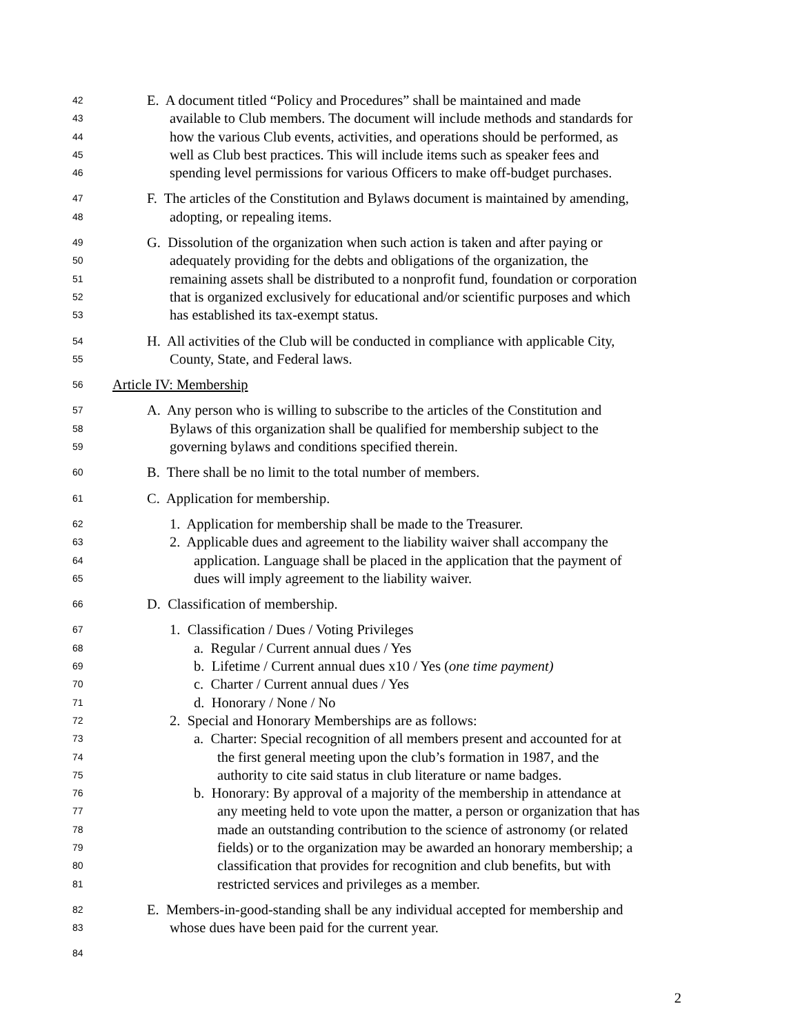42 E. A document titled “Policy and Procedures” shall be maintained and made
43 available to Club members. The document will include methods and standards for
44 how the various Club events, activities, and operations should be performed, as
45 well as Club best practices. This will include items such as speaker fees and
46 spending level permissions for various Officers to make off-budget purchases.
47 F. The articles of the Constitution and Bylaws document is maintained by amending,
48 adopting, or repealing items.
49 G. Dissolution of the organization when such action is taken and after paying or
50 adequately providing for the debts and obligations of the organization, the
51 remaining assets shall be distributed to a nonprofit fund, foundation or corporation
52 that is organized exclusively for educational and/or scientific purposes and which
53 has established its tax-exempt status.
54 H. All activities of the Club will be conducted in compliance with applicable City,
55 County, State, and Federal laws.
56 Article IV: Membership
57 A. Any person who is willing to subscribe to the articles of the Constitution and
58 Bylaws of this organization shall be qualified for membership subject to the
59 governing bylaws and conditions specified therein.
60 B. There shall be no limit to the total number of members.
61 C. Application for membership.
62 1. Application for membership shall be made to the Treasurer.
63 2. Applicable dues and agreement to the liability waiver shall accompany the
64 application. Language shall be placed in the application that the payment of
65 dues will imply agreement to the liability waiver.
66 D. Classification of membership.
67 1. Classification / Dues / Voting Privileges
68 a. Regular / Current annual dues / Yes
69 b. Lifetime / Current annual dues x10 / Yes (one time payment)
70 c. Charter / Current annual dues / Yes
71 d. Honorary / None / No
72 2. Special and Honorary Memberships are as follows:
73 a. Charter: Special recognition of all members present and accounted for at
74 the first general meeting upon the club’s formation in 1987, and the
75 authority to cite said status in club literature or name badges.
76 b. Honorary: By approval of a majority of the membership in attendance at
77 any meeting held to vote upon the matter, a person or organization that has
78 made an outstanding contribution to the science of astronomy (or related
79 fields) or to the organization may be awarded an honorary membership; a
80 classification that provides for recognition and club benefits, but with
81 restricted services and privileges as a member.
82 E. Members-in-good-standing shall be any individual accepted for membership and
83 whose dues have been paid for the current year.
84
2